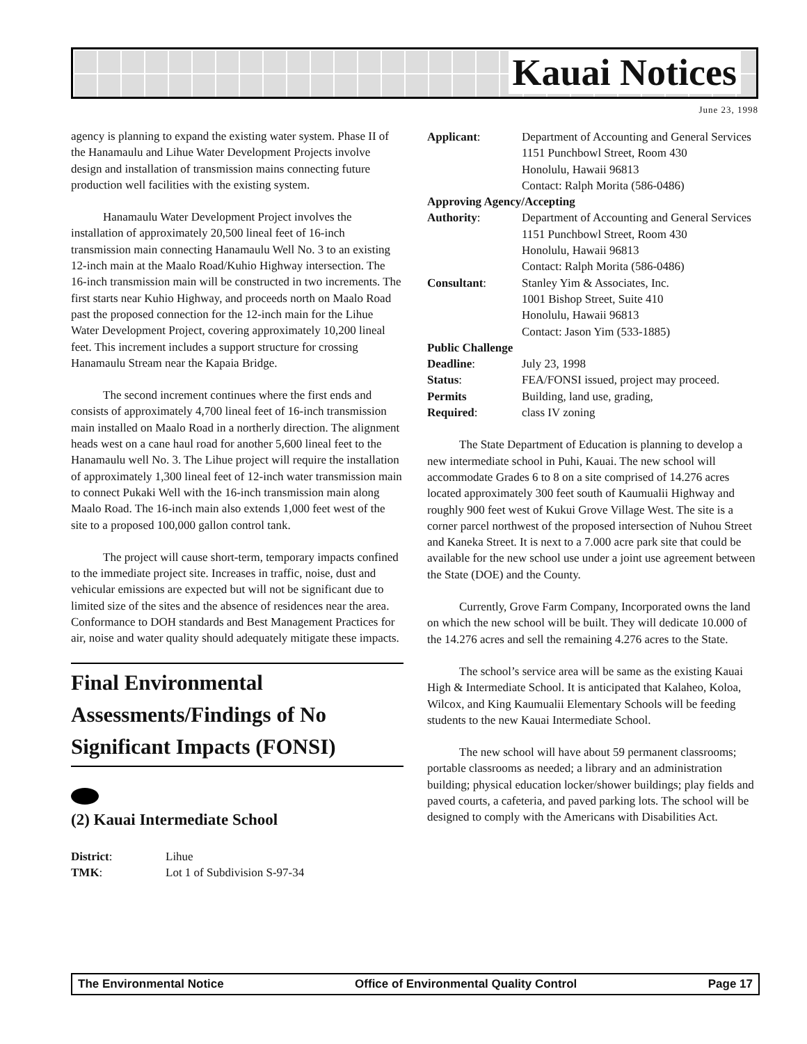Kauai Notices
June 23, 1998
agency is planning to expand the existing water system. Phase II of the Hanamaulu and Lihue Water Development Projects involve design and installation of transmission mains connecting future production well facilities with the existing system.
Hanamaulu Water Development Project involves the installation of approximately 20,500 lineal feet of 16-inch transmission main connecting Hanamaulu Well No. 3 to an existing 12-inch main at the Maalo Road/Kuhio Highway intersection. The 16-inch transmission main will be constructed in two increments. The first starts near Kuhio Highway, and proceeds north on Maalo Road past the proposed connection for the 12-inch main for the Lihue Water Development Project, covering approximately 10,200 lineal feet. This increment includes a support structure for crossing Hanamaulu Stream near the Kapaia Bridge.
The second increment continues where the first ends and consists of approximately 4,700 lineal feet of 16-inch transmission main installed on Maalo Road in a northerly direction. The alignment heads west on a cane haul road for another 5,600 lineal feet to the Hanamaulu well No. 3. The Lihue project will require the installation of approximately 1,300 lineal feet of 12-inch water transmission main to connect Pukaki Well with the 16-inch transmission main along Maalo Road. The 16-inch main also extends 1,000 feet west of the site to a proposed 100,000 gallon control tank.
The project will cause short-term, temporary impacts confined to the immediate project site. Increases in traffic, noise, dust and vehicular emissions are expected but will not be significant due to limited size of the sites and the absence of residences near the area. Conformance to DOH standards and Best Management Practices for air, noise and water quality should adequately mitigate these impacts.
Final Environmental Assessments/Findings of No Significant Impacts (FONSI)
(2) Kauai Intermediate School
| District : | Lihue |
| TMK : | Lot 1 of Subdivision S-97-34 |
| Applicant : | Department of Accounting and General Services 1151 Punchbowl Street, Room 430 Honolulu, Hawaii 96813 Contact: Ralph Morita (586-0486) |
| Approving Agency/Accepting | |
| Authority : | Department of Accounting and General Services 1151 Punchbowl Street, Room 430 Honolulu, Hawaii 96813 Contact: Ralph Morita (586-0486) |
| Consultant : | Stanley Yim & Associates, Inc. 1001 Bishop Street, Suite 410 Honolulu, Hawaii 96813 Contact: Jason Yim (533-1885) |
| Public Challenge | |
| Deadline : | July 23, 1998 |
| Status : | FEA/FONSI issued, project may proceed. |
| Permits | Building, land use, grading, |
| Required : | class IV zoning |
The State Department of Education is planning to develop a new intermediate school in Puhi, Kauai. The new school will accommodate Grades 6 to 8 on a site comprised of 14.276 acres located approximately 300 feet south of Kaumualii Highway and roughly 900 feet west of Kukui Grove Village West. The site is a corner parcel northwest of the proposed intersection of Nuhou Street and Kaneka Street. It is next to a 7.000 acre park site that could be available for the new school use under a joint use agreement between the State (DOE) and the County.
Currently, Grove Farm Company, Incorporated owns the land on which the new school will be built. They will dedicate 10.000 of the 14.276 acres and sell the remaining 4.276 acres to the State.
The school’s service area will be same as the existing Kauai High & Intermediate School. It is anticipated that Kalaheo, Koloa, Wilcox, and King Kaumualii Elementary Schools will be feeding students to the new Kauai Intermediate School.
The new school will have about 59 permanent classrooms; portable classrooms as needed; a library and an administration building; physical education locker/shower buildings; play fields and paved courts, a cafeteria, and paved parking lots. The school will be designed to comply with the Americans with Disabilities Act.
The Environmental Notice Office of Environmental Quality Control Page 17